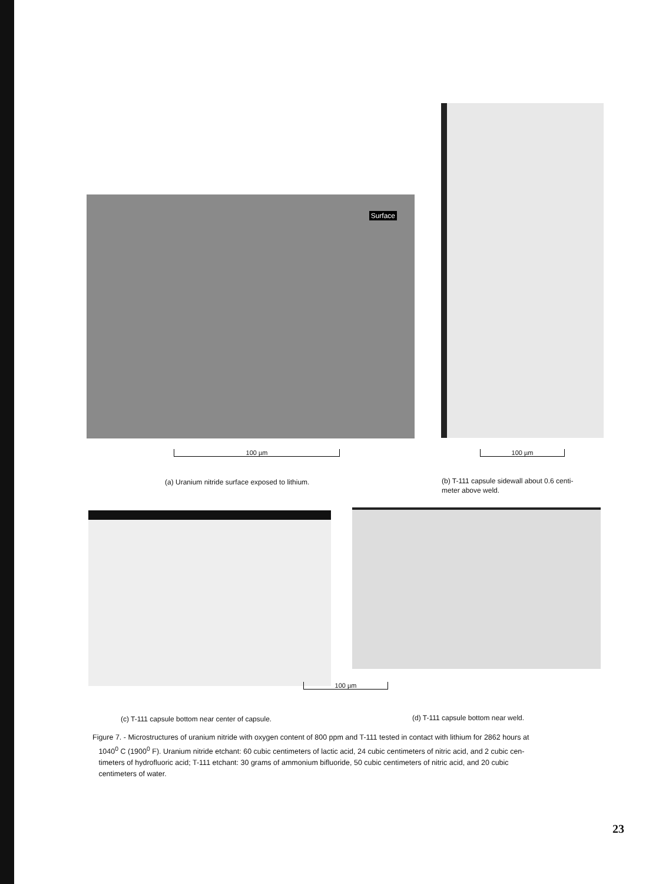Surface
100 µm 100 µm
(a) Uranium nitride surface exposed to lithium.
(b) T-111 capsule sidewall about 0.6 centi-
meter above weld.
100 µm
(c) T-111 capsule bottom near center of capsule.
(d) T-111 capsule bottom near weld.
Figure 7. - Microstructures of uranium nitride with oxygen content of 800 ppm and T-111 tested in contact with lithium for 2862 hours at
1040<sup>0</sup> C (1900<sup>0</sup> F). Uranium nitride etchant: 60 cubic centimeters of lactic acid, 24 cubic centimeters of nitric acid, and 2 cubic cen-
timeters of hydrofluoric acid; T-111 etchant: 30 grams of ammonium bifluoride, 50 cubic centimeters of nitric acid, and 20 cubic
centimeters of water.
23